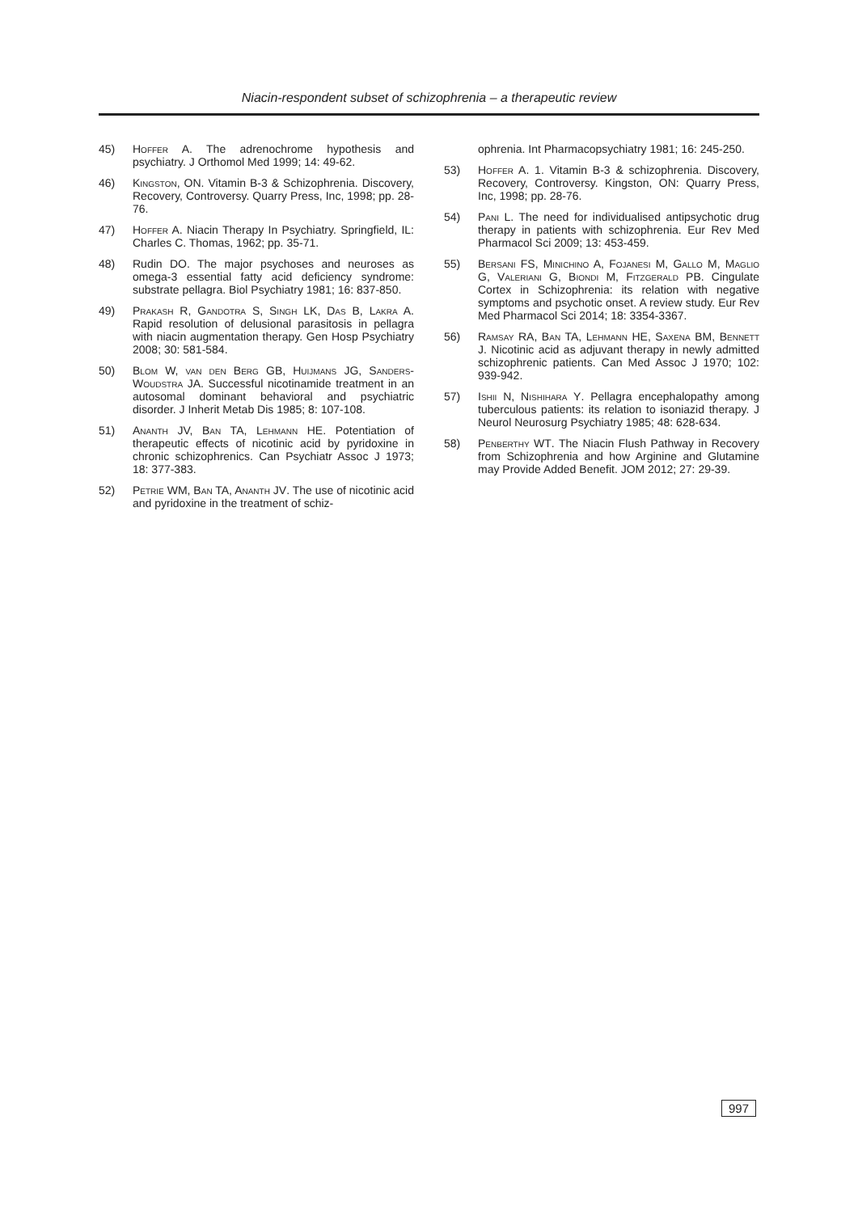Niacin-respondent subset of schizophrenia – a therapeutic review
45) Hoffer A. The adrenochrome hypothesis and psychiatry. J Orthomol Med 1999; 14: 49-62.
46) Kingston, ON. Vitamin B-3 & Schizophrenia. Discovery, Recovery, Controversy. Quarry Press, Inc, 1998; pp. 28-76.
47) Hoffer A. Niacin Therapy In Psychiatry. Springfield, IL: Charles C. Thomas, 1962; pp. 35-71.
48) Rudin DO. The major psychoses and neuroses as omega-3 essential fatty acid deficiency syndrome: substrate pellagra. Biol Psychiatry 1981; 16: 837-850.
49) Prakash R, Gandotra S, Singh LK, Das B, Lakra A. Rapid resolution of delusional parasitosis in pellagra with niacin augmentation therapy. Gen Hosp Psychiatry 2008; 30: 581-584.
50) Blom W, van den Berg GB, Huijmans JG, Sanders-Woudstra JA. Successful nicotinamide treatment in an autosomal dominant behavioral and psychiatric disorder. J Inherit Metab Dis 1985; 8: 107-108.
51) Ananth JV, Ban TA, Lehmann HE. Potentiation of therapeutic effects of nicotinic acid by pyridoxine in chronic schizophrenics. Can Psychiatr Assoc J 1973; 18: 377-383.
52) Petrie WM, Ban TA, Ananth JV. The use of nicotinic acid and pyridoxine in the treatment of schiz-
ophrenia. Int Pharmacopsychiatry 1981; 16: 245-250.
53) Hoffer A. 1. Vitamin B-3 & schizophrenia. Discovery, Recovery, Controversy. Kingston, ON: Quarry Press, Inc, 1998; pp. 28-76.
54) Pani L. The need for individualised antipsychotic drug therapy in patients with schizophrenia. Eur Rev Med Pharmacol Sci 2009; 13: 453-459.
55) Bersani FS, Minichino A, Fojanesi M, Gallo M, Maglio G, Valeriani G, Biondi M, Fitzgerald PB. Cingulate Cortex in Schizophrenia: its relation with negative symptoms and psychotic onset. A review study. Eur Rev Med Pharmacol Sci 2014; 18: 3354-3367.
56) Ramsay RA, Ban TA, Lehmann HE, Saxena BM, Bennett J. Nicotinic acid as adjuvant therapy in newly admitted schizophrenic patients. Can Med Assoc J 1970; 102: 939-942.
57) Ishii N, Nishihara Y. Pellagra encephalopathy among tuberculous patients: its relation to isoniazid therapy. J Neurol Neurosurg Psychiatry 1985; 48: 628-634.
58) Penberthy WT. The Niacin Flush Pathway in Recovery from Schizophrenia and how Arginine and Glutamine may Provide Added Benefit. JOM 2012; 27: 29-39.
997